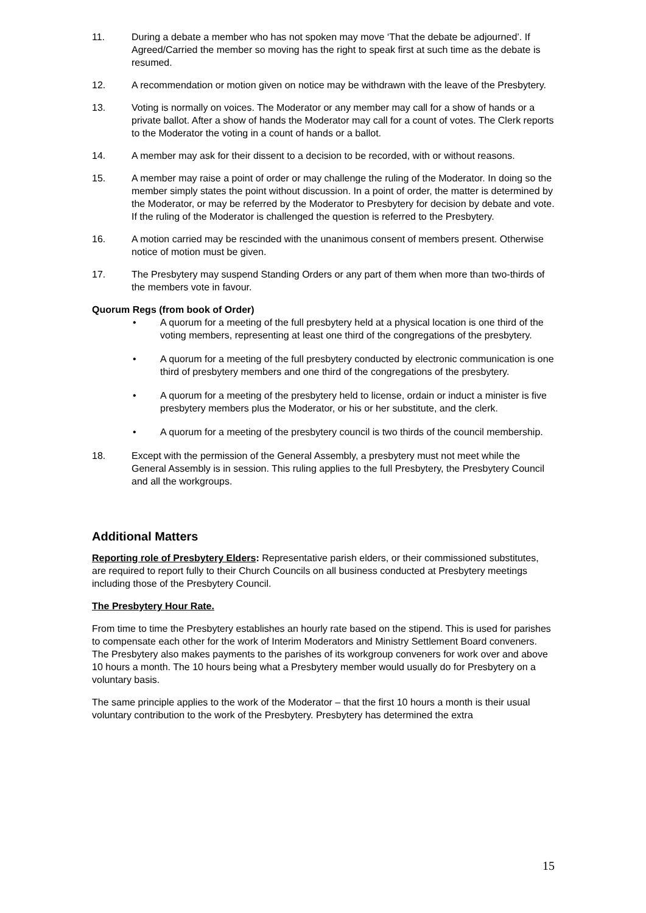11. During a debate a member who has not spoken may move ‘That the debate be adjourned’. If Agreed/Carried the member so moving has the right to speak first at such time as the debate is resumed.
12. A recommendation or motion given on notice may be withdrawn with the leave of the Presbytery.
13. Voting is normally on voices. The Moderator or any member may call for a show of hands or a private ballot. After a show of hands the Moderator may call for a count of votes. The Clerk reports to the Moderator the voting in a count of hands or a ballot.
14. A member may ask for their dissent to a decision to be recorded, with or without reasons.
15. A member may raise a point of order or may challenge the ruling of the Moderator. In doing so the member simply states the point without discussion. In a point of order, the matter is determined by the Moderator, or may be referred by the Moderator to Presbytery for decision by debate and vote. If the ruling of the Moderator is challenged the question is referred to the Presbytery.
16. A motion carried may be rescinded with the unanimous consent of members present. Otherwise notice of motion must be given.
17. The Presbytery may suspend Standing Orders or any part of them when more than two-thirds of the members vote in favour.
Quorum Regs (from book of Order)
• A quorum for a meeting of the full presbytery held at a physical location is one third of the voting members, representing at least one third of the congregations of the presbytery.
• A quorum for a meeting of the full presbytery conducted by electronic communication is one third of presbytery members and one third of the congregations of the presbytery.
• A quorum for a meeting of the presbytery held to license, ordain or induct a minister is five presbytery members plus the Moderator, or his or her substitute, and the clerk.
• A quorum for a meeting of the presbytery council is two thirds of the council membership.
18. Except with the permission of the General Assembly, a presbytery must not meet while the General Assembly is in session. This ruling applies to the full Presbytery, the Presbytery Council and all the workgroups.
Additional Matters
Reporting role of Presbytery Elders: Representative parish elders, or their commissioned substitutes, are required to report fully to their Church Councils on all business conducted at Presbytery meetings including those of the Presbytery Council.
The Presbytery Hour Rate.
From time to time the Presbytery establishes an hourly rate based on the stipend. This is used for parishes to compensate each other for the work of Interim Moderators and Ministry Settlement Board conveners. The Presbytery also makes payments to the parishes of its workgroup conveners for work over and above 10 hours a month. The 10 hours being what a Presbytery member would usually do for Presbytery on a voluntary basis.
The same principle applies to the work of the Moderator – that the first 10 hours a month is their usual voluntary contribution to the work of the Presbytery. Presbytery has determined the extra
15